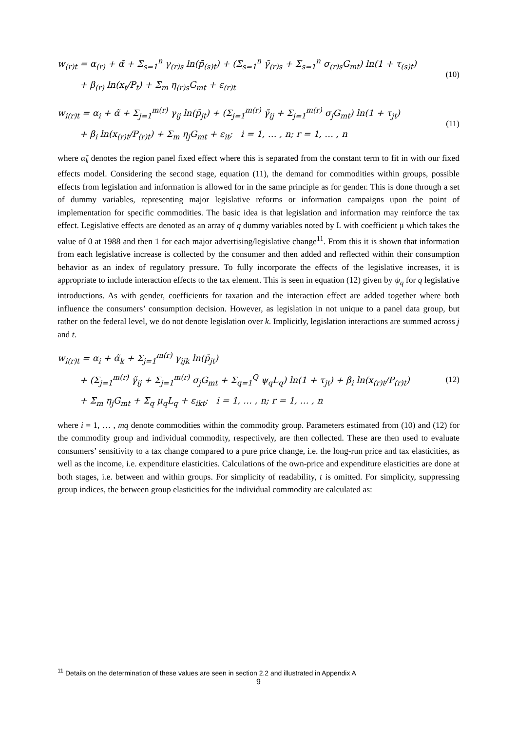w<sub>(r)t</sub> = α<sub>(r)</sub> + α̃ + Σ<sub>s=1</sub><sup>n</sup> γ<sub>(r)s</sub> ln(p̄<sub>(s)t</sub>) + (Σ<sub>s=1</sub><sup>n</sup> γ̃<sub>(r)s</sub> + Σ<sub>s=1</sub><sup>n</sup> σ<sub>(r)s</sub>G<sub>mt</sub>) ln(1 + τ<sub>(s)t</sub>)
+ β<sub>(r)</sub> ln(x<sub>t</sub>/P<sub>t</sub>) + Σ<sub>m</sub> η<sub>(r)s</sub>G<sub>mt</sub> + ε<sub>(r)t</sub>
(10)
w<sub>i(r)t</sub> = α<sub>i</sub> + α̃ + Σ<sub>j=1</sub><sup>m(r)</sup> γ<sub>ij</sub> ln(p̄<sub>jt</sub>) + (Σ<sub>j=1</sub><sup>m(r)</sup> γ̃<sub>ij</sub> + Σ<sub>j=1</sub><sup>m(r)</sup> σ<sub>j</sub>G<sub>mt</sub>) ln(1 + τ<sub>jt</sub>)
+ β<sub>i</sub> ln(x<sub>(r)t</sub>/P<sub>(r)t</sub>) + Σ<sub>m</sub> η<sub>j</sub>G<sub>mt</sub> + ε<sub>it</sub>; i = 1, … , n; r = 1, … , n
(11)
where α̃<sub>k</sub> denotes the region panel fixed effect where this is separated from the constant term to fit in with our fixed effects model. Considering the second stage, equation (11), the demand for commodities within groups, possible effects from legislation and information is allowed for in the same principle as for gender. This is done through a set of dummy variables, representing major legislative reforms or information campaigns upon the point of implementation for specific commodities. The basic idea is that legislation and information may reinforce the tax effect. Legislative effects are denoted as an array of q dummy variables noted by L with coefficient μ which takes the value of 0 at 1988 and then 1 for each major advertising/legislative change<sup>11</sup>. From this it is shown that information from each legislative increase is collected by the consumer and then added and reflected within their consumption behavior as an index of regulatory pressure. To fully incorporate the effects of the legislative increases, it is appropriate to include interaction effects to the tax element. This is seen in equation (12) given by ψ<sub>q</sub> for q legislative introductions. As with gender, coefficients for taxation and the interaction effect are added together where both influence the consumers’ consumption decision. However, as legislation in not unique to a panel data group, but rather on the federal level, we do not denote legislation over k. Implicitly, legislation interactions are summed across j and t.
w<sub>i(r)t</sub> = α<sub>i</sub> + α̃<sub>k</sub> + Σ<sub>j=1</sub><sup>m(r)</sup> γ<sub>ijk</sub> ln(p̄<sub>jt</sub>)
+ (Σ<sub>j=1</sub><sup>m(r)</sup> γ̃<sub>ij</sub> + Σ<sub>j=1</sub><sup>m(r)</sup> σ<sub>j</sub>G<sub>mt</sub> + Σ<sub>q=1</sub><sup>Q</sup> ψ<sub>q</sub>L<sub>q</sub>) ln(1 + τ<sub>jt</sub>) + β<sub>i</sub> ln(x<sub>(r)t</sub>/P<sub>(r)t</sub>)
+ Σ<sub>m</sub> η<sub>j</sub>G<sub>mt</sub> + Σ<sub>q</sub> μ<sub>q</sub>L<sub>q</sub> + ε<sub>ikt</sub>; i = 1, … , n; r = 1, … , n
(12)
where i = 1, … , mq denote commodities within the commodity group. Parameters estimated from (10) and (12) for the commodity group and individual commodity, respectively, are then collected. These are then used to evaluate consumers’ sensitivity to a tax change compared to a pure price change, i.e. the long-run price and tax elasticities, as well as the income, i.e. expenditure elasticities. Calculations of the own-price and expenditure elasticities are done at both stages, i.e. between and within groups. For simplicity of readability, t is omitted. For simplicity, suppressing group indices, the between group elasticities for the individual commodity are calculated as:
<sup>11</sup> Details on the determination of these values are seen in section 2.2 and illustrated in Appendix A
9